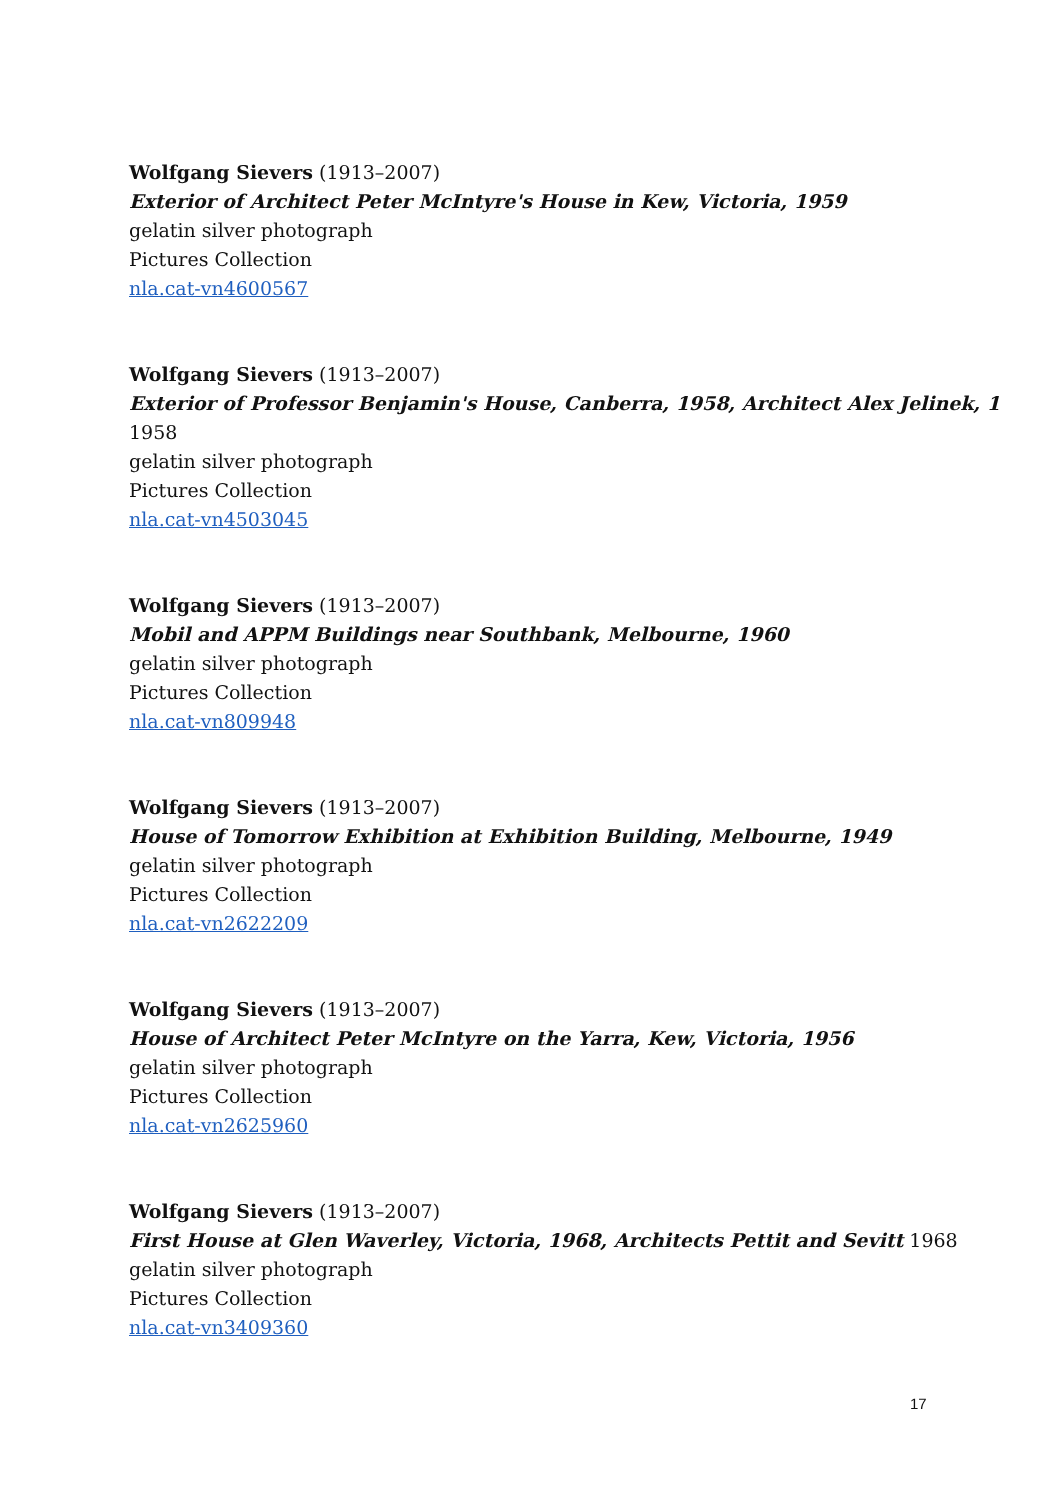Wolfgang Sievers (1913–2007)
Exterior of Architect Peter McIntyre's House in Kew, Victoria, 1959
gelatin silver photograph
Pictures Collection
nla.cat-vn4600567
Wolfgang Sievers (1913–2007)
Exterior of Professor Benjamin's House, Canberra, 1958, Architect Alex Jelinek, 1
1958
gelatin silver photograph
Pictures Collection
nla.cat-vn4503045
Wolfgang Sievers (1913–2007)
Mobil and APPM Buildings near Southbank, Melbourne, 1960
gelatin silver photograph
Pictures Collection
nla.cat-vn809948
Wolfgang Sievers (1913–2007)
House of Tomorrow Exhibition at Exhibition Building, Melbourne, 1949
gelatin silver photograph
Pictures Collection
nla.cat-vn2622209
Wolfgang Sievers (1913–2007)
House of Architect Peter McIntyre on the Yarra, Kew, Victoria, 1956
gelatin silver photograph
Pictures Collection
nla.cat-vn2625960
Wolfgang Sievers (1913–2007)
First House at Glen Waverley, Victoria, 1968, Architects Pettit and Sevitt 1968
gelatin silver photograph
Pictures Collection
nla.cat-vn3409360
17